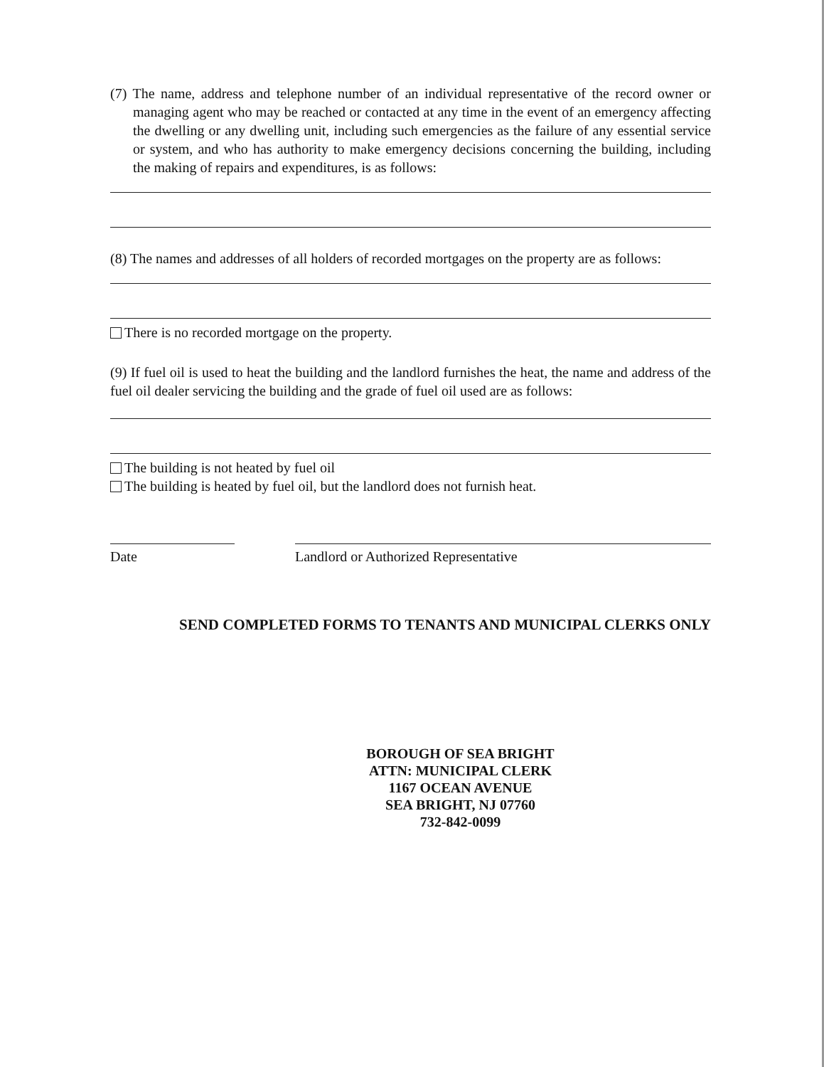(7) The name, address and telephone number of an individual representative of the record owner or managing agent who may be reached or contacted at any time in the event of an emergency affecting the dwelling or any dwelling unit, including such emergencies as the failure of any essential service or system, and who has authority to make emergency decisions concerning the building, including the making of repairs and expenditures, is as follows:
(8) The names and addresses of all holders of recorded mortgages on the property are as follows:
There is no recorded mortgage on the property.
(9) If fuel oil is used to heat the building and the landlord furnishes the heat, the name and address of the fuel oil dealer servicing the building and the grade of fuel oil used are as follows:
The building is not heated by fuel oil
The building is heated by fuel oil, but the landlord does not furnish heat.
Date Landlord or Authorized Representative
SEND COMPLETED FORMS TO TENANTS AND MUNICIPAL CLERKS ONLY
BOROUGH OF SEA BRIGHT
ATTN: MUNICIPAL CLERK
1167 OCEAN AVENUE
SEA BRIGHT, NJ 07760
732-842-0099